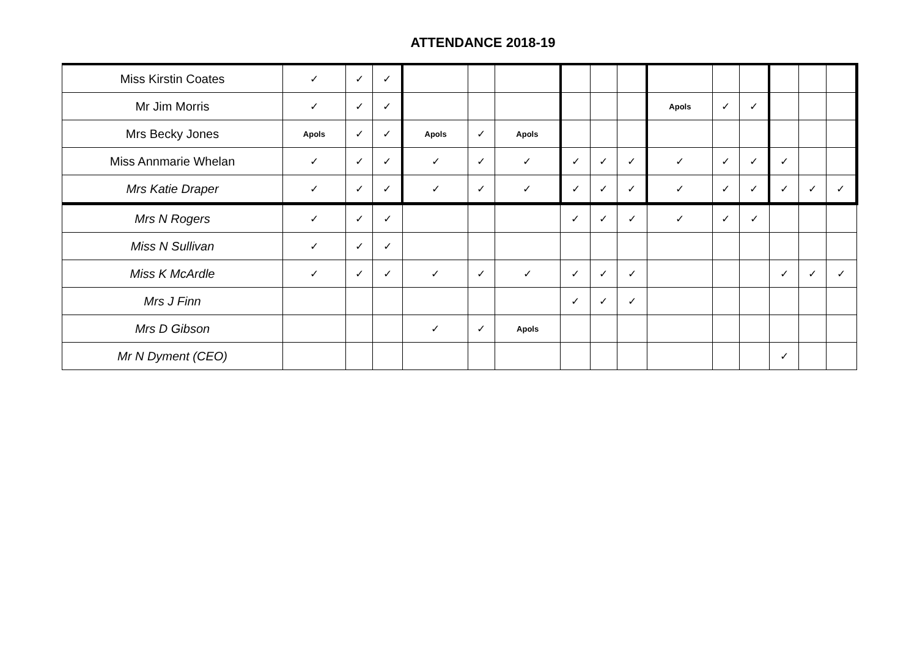ATTENDANCE 2018-19
| Miss Kirstin Coates | ✓ | ✓ | ✓ | | | | | | | | | | | | |
| Mr Jim Morris | ✓ | ✓ | ✓ | | | | | | | Apols | ✓ | ✓ | | | |
| Mrs Becky Jones | Apols | ✓ | ✓ | Apols | ✓ | Apols | | | | | | | | | |
| Miss Annmarie Whelan | ✓ | ✓ | ✓ | ✓ | ✓ | ✓ | ✓ | ✓ | ✓ | ✓ | ✓ | ✓ | ✓ | | |
| Mrs Katie Draper | ✓ | ✓ | ✓ | ✓ | ✓ | ✓ | ✓ | ✓ | ✓ | ✓ | ✓ | ✓ | ✓ | ✓ | ✓ |
| Mrs N Rogers | ✓ | ✓ | ✓ | | | | ✓ | ✓ | ✓ | ✓ | ✓ | ✓ | | | |
| Miss N Sullivan | ✓ | ✓ | ✓ | | | | | | | | | | | | |
| Miss K McArdle | ✓ | ✓ | ✓ | ✓ | ✓ | ✓ | ✓ | ✓ | ✓ | | | | ✓ | ✓ | ✓ |
| Mrs J Finn | | | | | | | ✓ | ✓ | ✓ | | | | | | |
| Mrs D Gibson | | | | ✓ | ✓ | Apols | | | | | | | | | |
| Mr N Dyment (CEO) | | | | | | | | | | | | | ✓ | | |